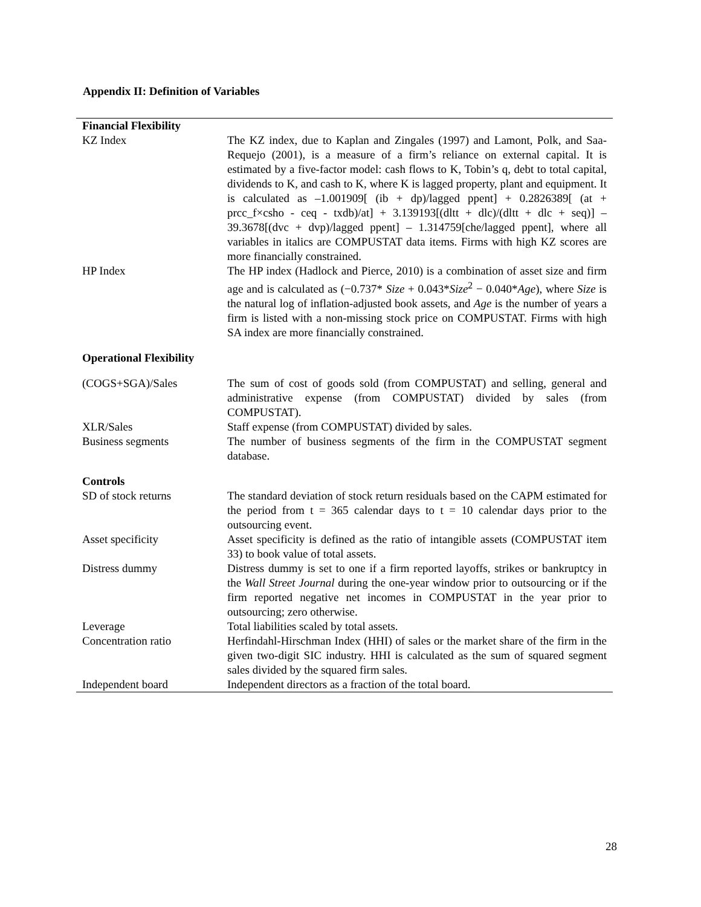Appendix II: Definition of Variables
| Financial Flexibility | |
| KZ Index | The KZ index, due to Kaplan and Zingales (1997) and Lamont, Polk, and Saa-Requejo (2001), is a measure of a firm’s reliance on external capital. It is estimated by a five-factor model: cash flows to K, Tobin’s q, debt to total capital, dividends to K, and cash to K, where K is lagged property, plant and equipment. It is calculated as –1.001909[ (ib + dp)/lagged ppent] + 0.2826389[ (at + prcc_f×csho - ceq - txdb)/at] + 3.139193[(dltt + dlc)/(dltt + dlc + seq)] – 39.3678[(dvc + dvp)/lagged ppent] – 1.314759[che/lagged ppent], where all variables in italics are COMPUSTAT data items. Firms with high KZ scores are more financially constrained. |
| HP Index | The HP index (Hadlock and Pierce, 2010) is a combination of asset size and firm age and is calculated as (−0.737* Size + 0.043* Size<sup>2</sup> − 0.040* Age ), where Size is the natural log of inflation-adjusted book assets, and Age is the number of years a firm is listed with a non-missing stock price on COMPUSTAT. Firms with high SA index are more financially constrained. |
| Operational Flexibility | |
| (COGS+SGA)/Sales | The sum of cost of goods sold (from COMPUSTAT) and selling, general and administrative expense (from COMPUSTAT) divided by sales (from COMPUSTAT). |
| XLR/Sales | Staff expense (from COMPUSTAT) divided by sales. |
| Business segments | The number of business segments of the firm in the COMPUSTAT segment database. |
| Controls | |
| SD of stock returns | The standard deviation of stock return residuals based on the CAPM estimated for the period from t = 365 calendar days to t = 10 calendar days prior to the outsourcing event. |
| Asset specificity | Asset specificity is defined as the ratio of intangible assets (COMPUSTAT item 33) to book value of total assets. |
| Distress dummy | Distress dummy is set to one if a firm reported layoffs, strikes or bankruptcy in the Wall Street Journal during the one-year window prior to outsourcing or if the firm reported negative net incomes in COMPUSTAT in the year prior to outsourcing; zero otherwise. |
| Leverage | Total liabilities scaled by total assets. |
| Concentration ratio | Herfindahl-Hirschman Index (HHI) of sales or the market share of the firm in the given two-digit SIC industry. HHI is calculated as the sum of squared segment sales divided by the squared firm sales. |
| Independent board | Independent directors as a fraction of the total board. |
28